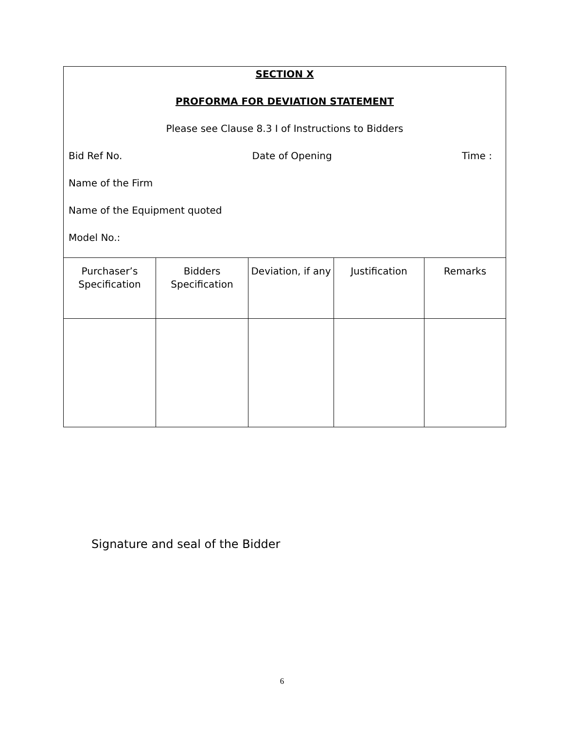| SECTION X PROFORMA FOR DEVIATION STATEMENT Please see Clause 8.3 I of Instructions to Bidders Bid Ref No. Date of Opening Time : Name of the Firm Name of the Equipment quoted Model No.: | | | | |
| Purchaser’s Specification | Bidders Specification | Deviation, if any | Justification | Remarks |
Signature and seal of the Bidder
6